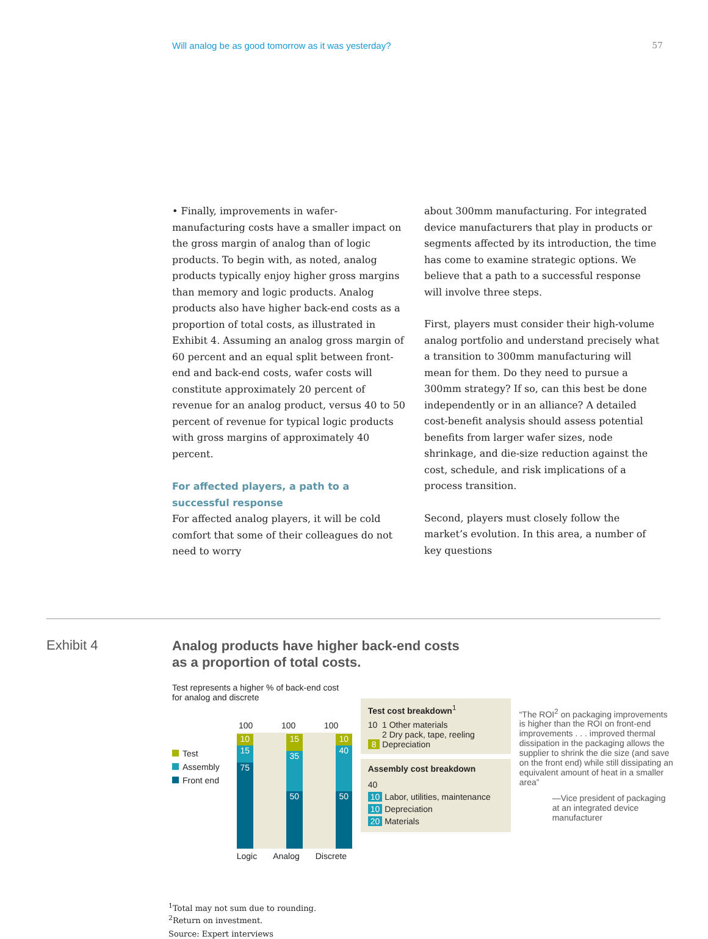Will analog be as good tomorrow as it was yesterday? 57
• Finally, improvements in wafer-manufacturing costs have a smaller impact on the gross margin of analog than of logic products. To begin with, as noted, analog products typically enjoy higher gross margins than memory and logic products. Analog products also have higher back-end costs as a proportion of total costs, as illustrated in Exhibit 4. Assuming an analog gross margin of 60 percent and an equal split between front-end and back-end costs, wafer costs will constitute approximately 20 percent of revenue for an analog product, versus 40 to 50 percent of revenue for typical logic products with gross margins of approximately 40 percent.
For affected players, a path to a successful response
For affected analog players, it will be cold comfort that some of their colleagues do not need to worry
about 300mm manufacturing. For integrated device manufacturers that play in products or segments affected by its introduction, the time has come to examine strategic options. We believe that a path to a successful response will involve three steps.
First, players must consider their high-volume analog portfolio and understand precisely what a transition to 300mm manufacturing will mean for them. Do they need to pursue a 300mm strategy? If so, can this best be done independently or in an alliance? A detailed cost-benefit analysis should assess potential benefits from larger wafer sizes, node shrinkage, and die-size reduction against the cost, schedule, and risk implications of a process transition.
Second, players must closely follow the market’s evolution. In this area, a number of key questions
Exhibit 4
Analog products have higher back-end costs
as a proportion of total costs.
Test represents a higher % of back-end cost for analog and discrete
Test
Assembly
Front end
100 100 100
10
15
75
15
35
50
10
40
50
Logic Analog Discrete
Test cost breakdown<sup>1</sup>
10 1 Other materials
2 Dry pack, tape, reeling
8 Depreciation
Assembly cost breakdown
40
10 Labor, utilities, maintenance
10 Depreciation
20 Materials
“The ROI<sup>2</sup> on packaging improvements is higher than the ROI on front-end improvements . . . improved thermal dissipation in the packaging allows the supplier to shrink the die size (and save on the front end) while still dissipating an equivalent amount of heat in a smaller area”
—Vice president of packaging at an integrated device manufacturer
<sup>1</sup> Total may not sum due to rounding.
<sup>2</sup> Return on investment.
Source: Expert interviews